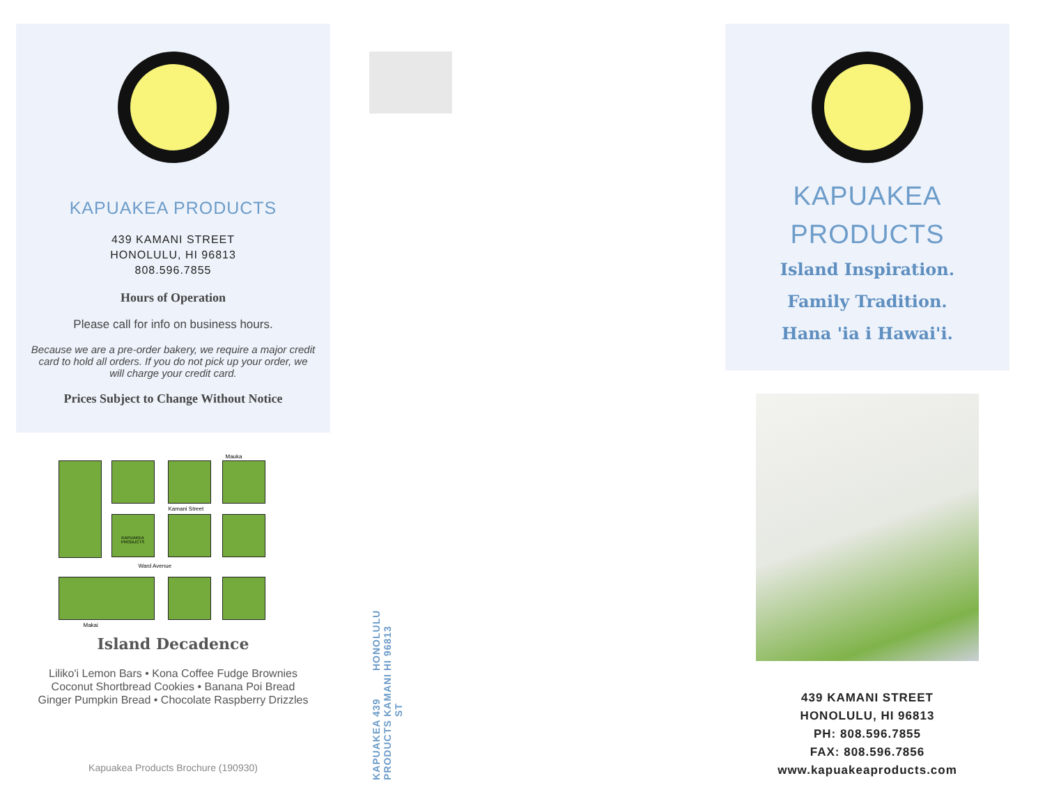KAPUAKEA PRODUCTS
439 KAMANI STREET
HONOLULU, HI 96813
808.596.7855
Hours of Operation
Please call for info on business hours.
Because we are a pre-order bakery, we require a major credit card to hold all orders. If you do not pick up your order, we will charge your credit card.
Prices Subject to Change Without Notice
Mauka
Kamani Street
KAPUAKEA PRODUCTS
Ward Avenue
Makai
Island Decadence
Liliko'i Lemon Bars • Kona Coffee Fudge Brownies
Coconut Shortbread Cookies • Banana Poi Bread
Ginger Pumpkin Bread • Chocolate Raspberry Drizzles
Kapuakea Products Brochure (190930)
KAPUAKEA PRODUCTS 439 KAMANI ST HONOLULU HI 96813
KAPUAKEA
PRODUCTS
Island Inspiration.
Family Tradition.
Hana 'ia i Hawai'i.
439 KAMANI STREET
HONOLULU, HI 96813
PH: 808.596.7855
FAX: 808.596.7856
www.kapuakeaproducts.com